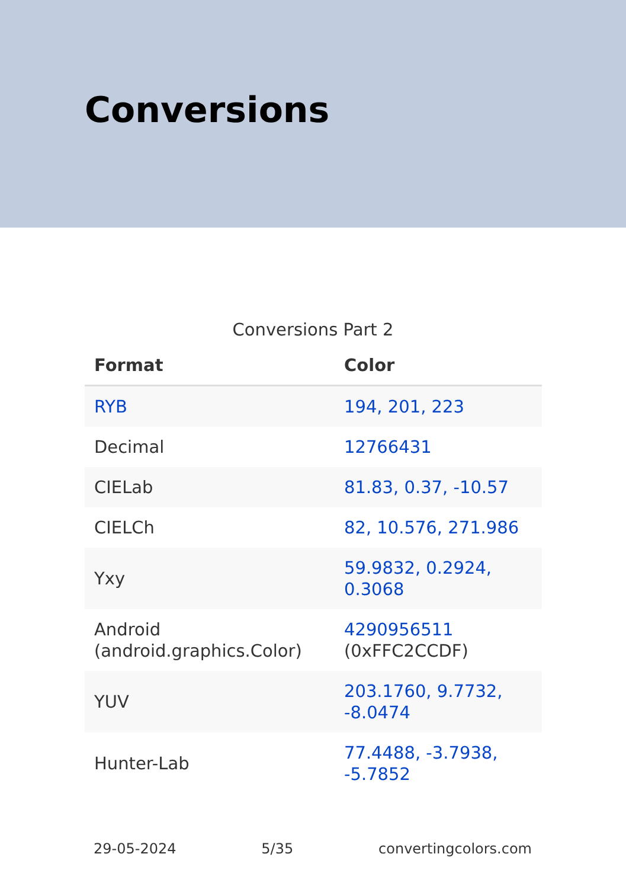Conversions
Conversions Part 2
| Format | Color |
| --- | --- |
| RYB | 194, 201, 223 |
| Decimal | 12766431 |
| CIELab | 81.83, 0.37, -10.57 |
| CIELCh | 82, 10.576, 271.986 |
| Yxy | 59.9832, 0.2924, 0.3068 |
| Android (android.graphics.Color) | 4290956511 (0xFFC2CCDF) |
| YUV | 203.1760, 9.7732, -8.0474 |
| Hunter-Lab | 77.4488, -3.7938, -5.7852 |
29-05-2024 5/35 convertingcolors.com